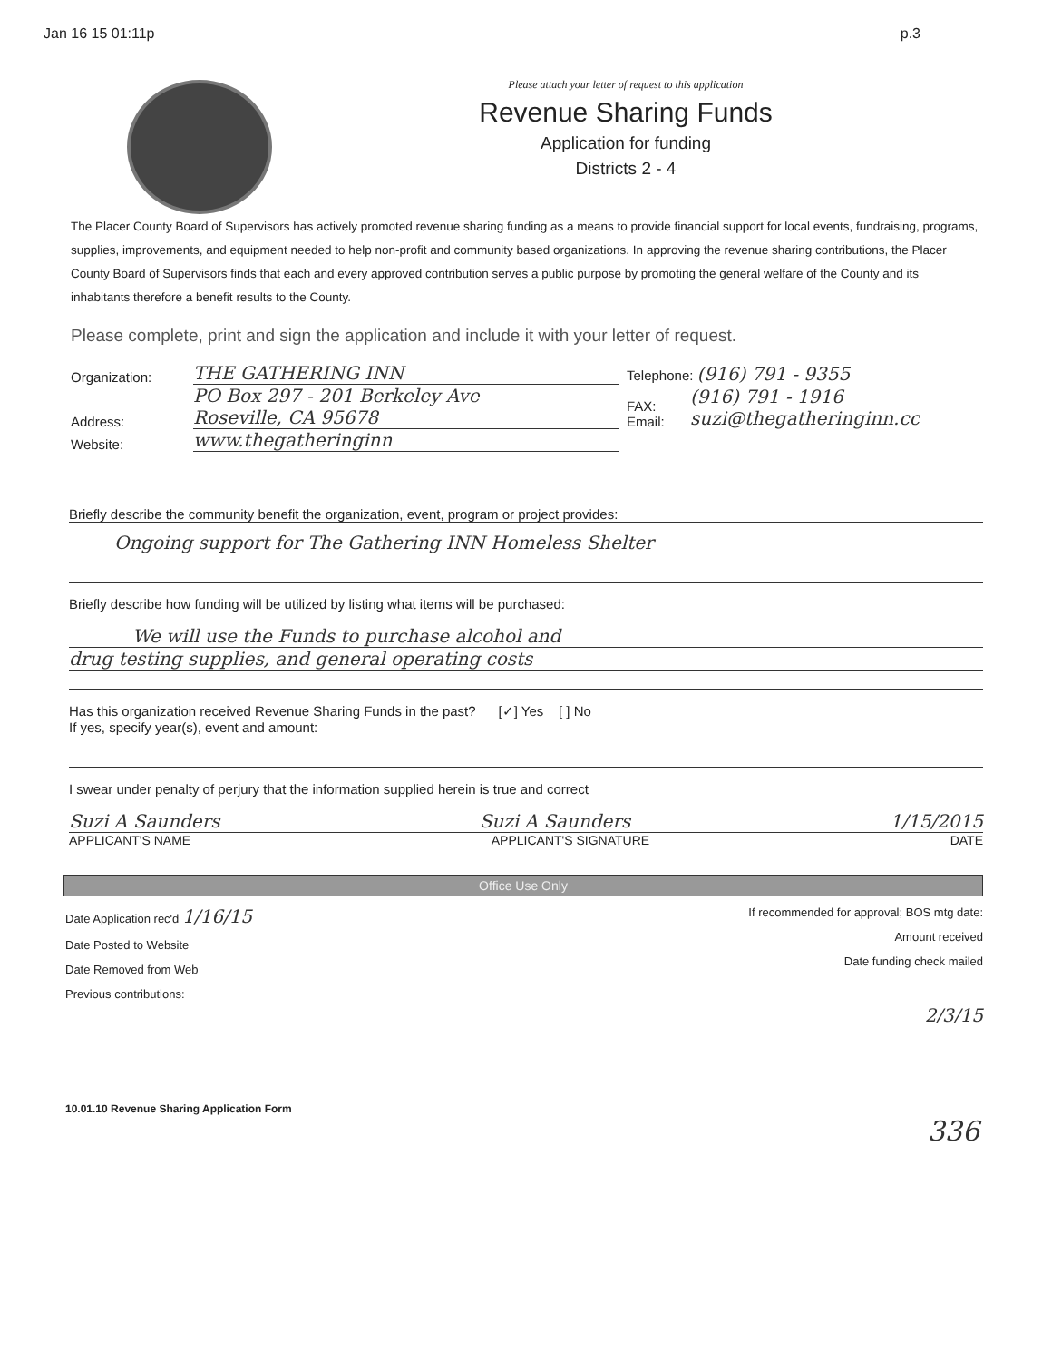Jan 16 15 01:11p p.3
Please attach your letter of request to this application
Revenue Sharing Funds
Application for funding
Districts 2 - 4
The Placer County Board of Supervisors has actively promoted revenue sharing funding as a means to provide financial support for local events, fundraising, programs, supplies, improvements, and equipment needed to help non-profit and community based organizations. In approving the revenue sharing contributions, the Placer County Board of Supervisors finds that each and every approved contribution serves a public purpose by promoting the general welfare of the County and its inhabitants therefore a benefit results to the County.
Please complete, print and sign the application and include it with your letter of request.
Organization: THE GATHERING INN Telephone: (916) 791 - 9355
Address: PO Box 297 - 201 Berkeley Ave
Roseville, CA 95678 FAX:
Email: (916) 791 - 1916
suzi@thegatheringinn.cc
Website: www.thegatheringinn
Briefly describe the community benefit the organization, event, program or project provides:
Ongoing support for The Gathering INN Homeless Shelter
Briefly describe how funding will be utilized by listing what items will be purchased:
We will use the Funds to purchase alcohol and
drug testing supplies, and general operating costs
Has this organization received Revenue Sharing Funds in the past? [✓] Yes [ ] No
If yes, specify year(s), event and amount:
I swear under penalty of perjury that the information supplied herein is true and correct
Suzi A Saunders Suzi A Saunders 1/15/2015
APPLICANT'S NAME APPLICANT'S SIGNATURE DATE
Office Use Only
Date Application rec'd 1/16/15
Date Posted to Website
Date Removed from Web
Previous contributions:
If recommended for approval; BOS mtg date:
Amount received
Date funding check mailed
2/3/15
10.01.10 Revenue Sharing Application Form
336